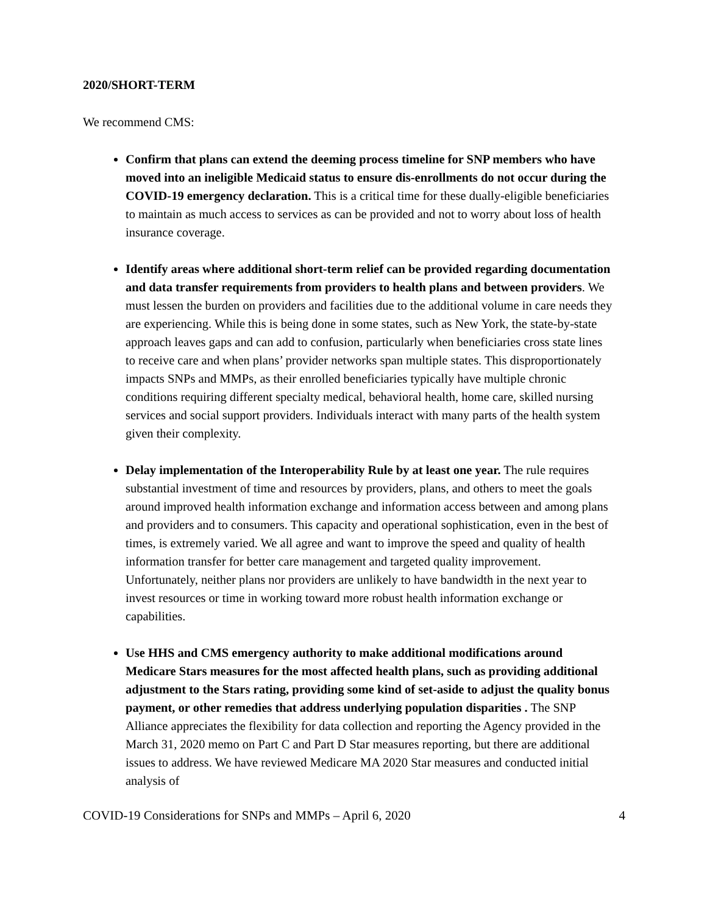2020/SHORT-TERM
We recommend CMS:
Confirm that plans can extend the deeming process timeline for SNP members who have moved into an ineligible Medicaid status to ensure dis-enrollments do not occur during the COVID-19 emergency declaration. This is a critical time for these dually-eligible beneficiaries to maintain as much access to services as can be provided and not to worry about loss of health insurance coverage.
Identify areas where additional short-term relief can be provided regarding documentation and data transfer requirements from providers to health plans and between providers. We must lessen the burden on providers and facilities due to the additional volume in care needs they are experiencing. While this is being done in some states, such as New York, the state-by-state approach leaves gaps and can add to confusion, particularly when beneficiaries cross state lines to receive care and when plans’ provider networks span multiple states. This disproportionately impacts SNPs and MMPs, as their enrolled beneficiaries typically have multiple chronic conditions requiring different specialty medical, behavioral health, home care, skilled nursing services and social support providers. Individuals interact with many parts of the health system given their complexity.
Delay implementation of the Interoperability Rule by at least one year. The rule requires substantial investment of time and resources by providers, plans, and others to meet the goals around improved health information exchange and information access between and among plans and providers and to consumers. This capacity and operational sophistication, even in the best of times, is extremely varied. We all agree and want to improve the speed and quality of health information transfer for better care management and targeted quality improvement. Unfortunately, neither plans nor providers are unlikely to have bandwidth in the next year to invest resources or time in working toward more robust health information exchange or capabilities.
Use HHS and CMS emergency authority to make additional modifications around Medicare Stars measures for the most affected health plans, such as providing additional adjustment to the Stars rating, providing some kind of set-aside to adjust the quality bonus payment, or other remedies that address underlying population disparities . The SNP Alliance appreciates the flexibility for data collection and reporting the Agency provided in the March 31, 2020 memo on Part C and Part D Star measures reporting, but there are additional issues to address. We have reviewed Medicare MA 2020 Star measures and conducted initial analysis of
COVID-19 Considerations for SNPs and MMPs – April 6, 2020 4